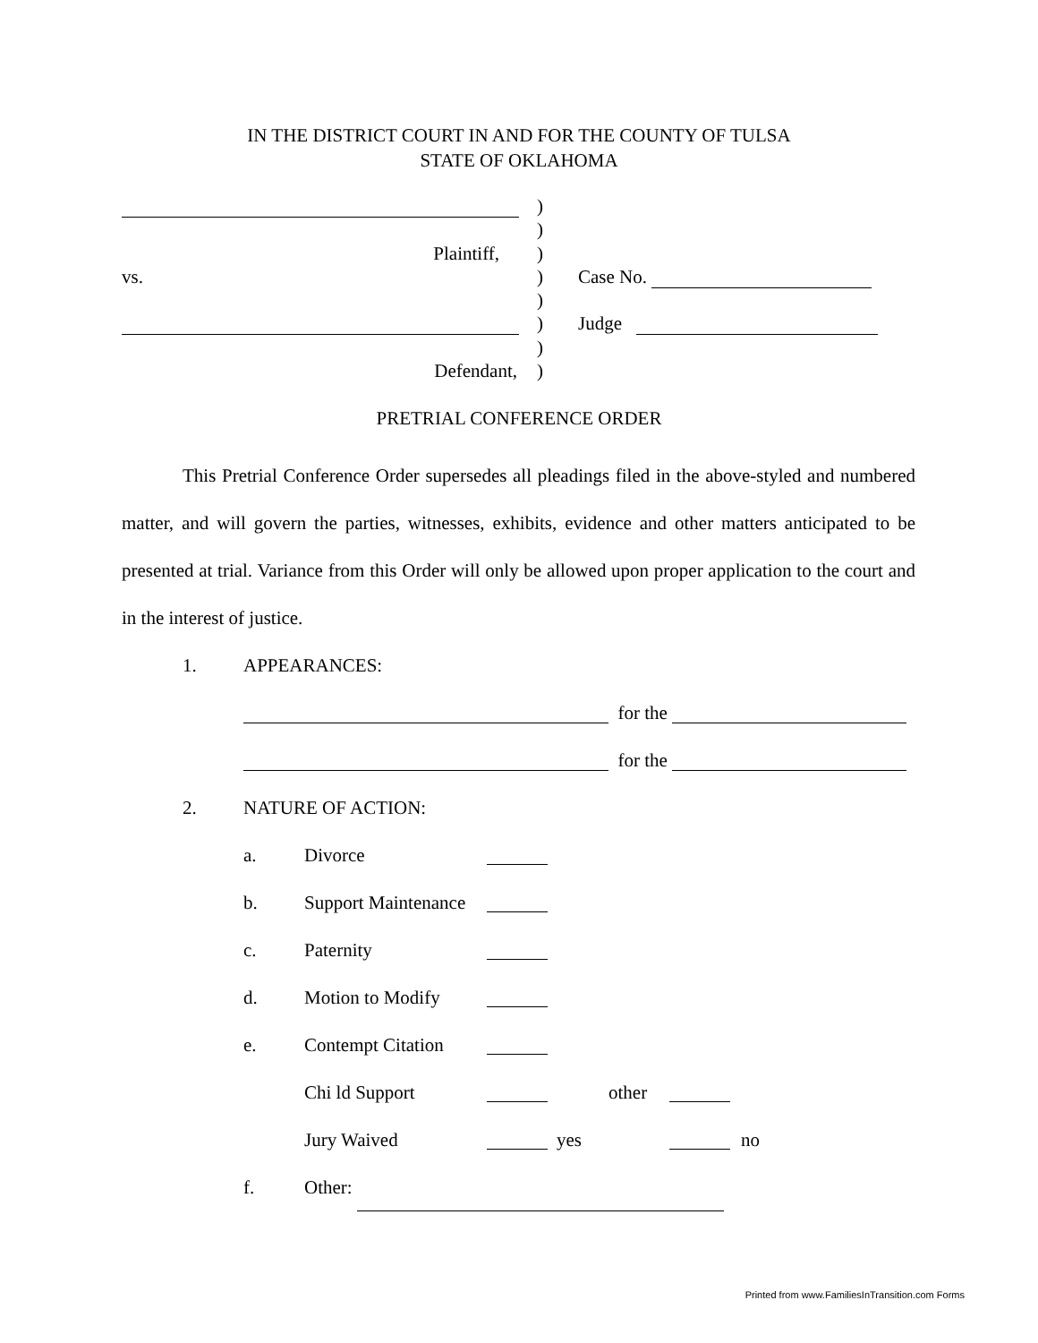IN THE DISTRICT COURT IN AND FOR THE COUNTY OF TULSA
STATE OF OKLAHOMA
)
)
Plaintiff, )
vs. ) Case No.
)
) Judge
)
Defendant, )
PRETRIAL CONFERENCE ORDER
This Pretrial Conference Order supersedes all pleadings filed in the above-styled and numbered matter, and will govern the parties, witnesses, exhibits, evidence and other matters anticipated to be presented at trial. Variance from this Order will only be allowed upon proper application to the court and in the interest of justice.
1. APPEARANCES:
for the
for the
2. NATURE OF ACTION:
a. Divorce
b. Support Maintenance
c. Paternity
d. Motion to Modify
e. Contempt Citation
Chi ld Support other
Jury Waived yes no
f. Other:
Printed from www.FamiliesInTransition.com Forms